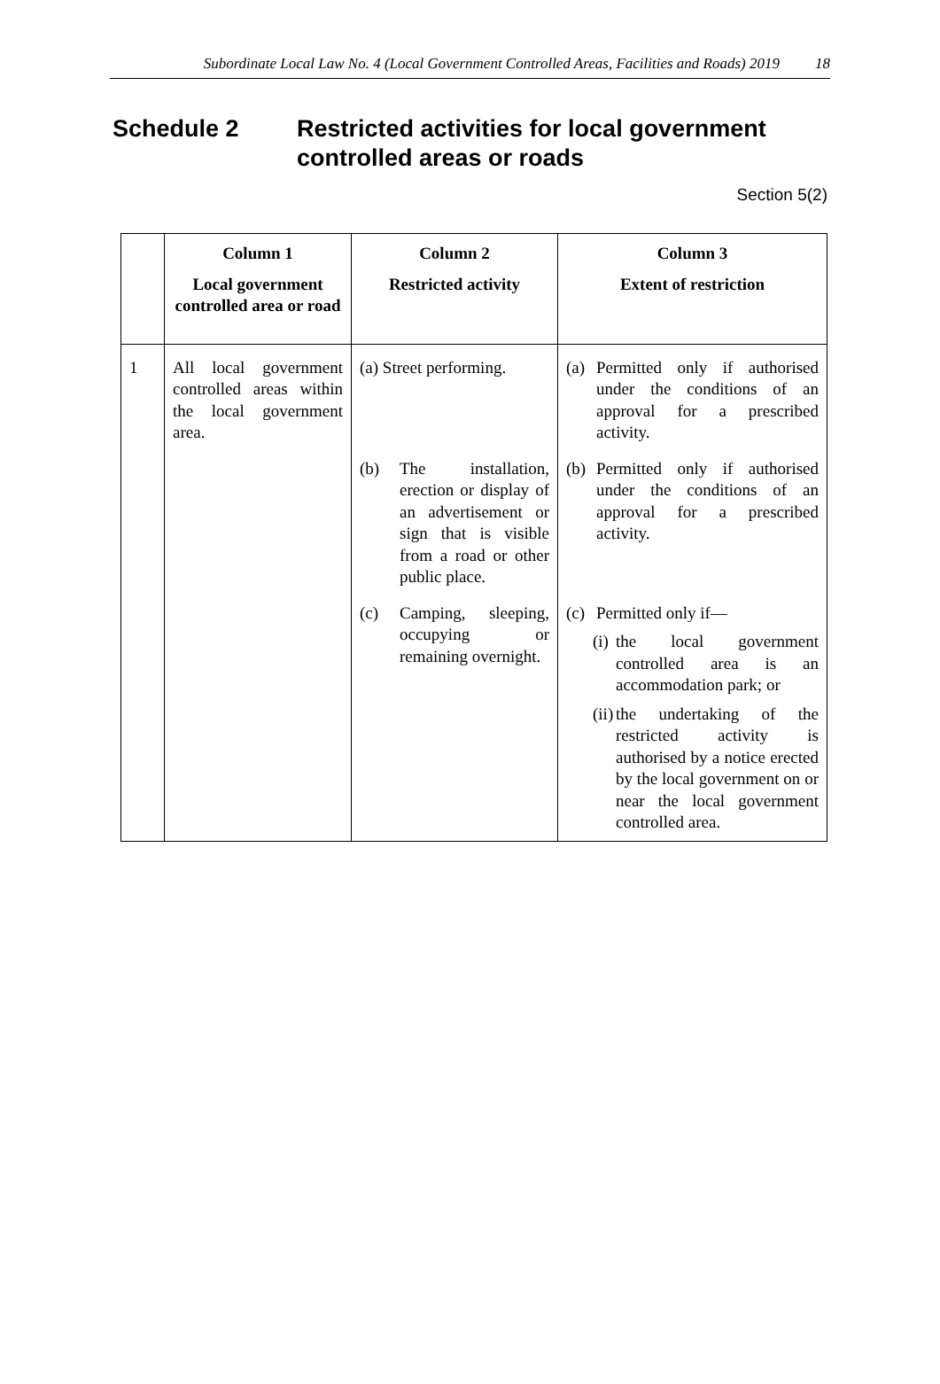Subordinate Local Law No. 4 (Local Government Controlled Areas, Facilities and Roads) 2019 18
Schedule 2 Restricted activities for local government controlled areas or roads
Section 5(2)
| | Column 1 Local government controlled area or road | Column 2 Restricted activity | Column 3 Extent of restriction |
| --- | --- | --- | --- |
| 1 | All local government controlled areas within the local government area. | (a) Street performing. | (a) Permitted only if authorised under the conditions of an approval for a prescribed activity. |
| | | (b) The installation, erection or display of an advertisement or sign that is visible from a road or other public place. | (b) Permitted only if authorised under the conditions of an approval for a prescribed activity. |
| | | (c) Camping, sleeping, occupying or remaining overnight. | (c) Permitted only if— (i) the local government controlled area is an accommodation park; or (ii) the undertaking of the restricted activity is authorised by a notice erected by the local government on or near the local government controlled area. |